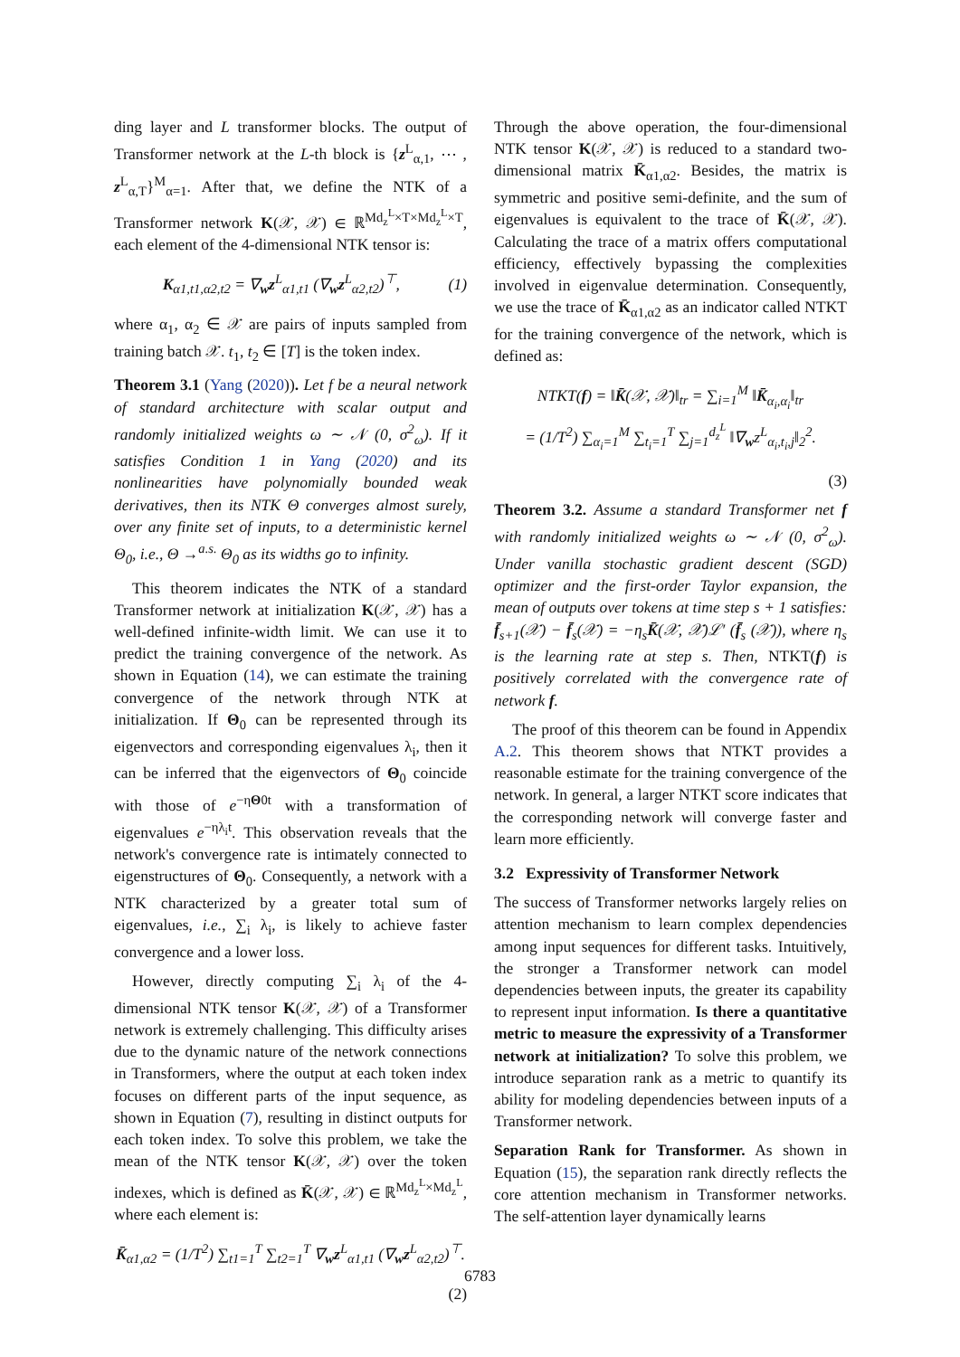ding layer and L transformer blocks. The output of Transformer network at the L-th block is {z<sup>L</sup><sub>α,1</sub>, ⋯ , z<sup>L</sup><sub>α,T</sub>}<sup>M</sup><sub>α=1</sub>. After that, we define the NTK of a Transformer network K(𝒳, 𝒳) ∈ ℝ<sup>Md<sub>z</sub><sup>L</sup>×T×Md<sub>z</sub><sup>L</sup>×T</sup>, each element of the 4-dimensional NTK tensor is:
K<sub>α1,t1,α2,t2</sub> = ∇<sub>w</sub>z<sup>L</sup><sub>α1,t1</sub> (∇<sub>w</sub>z<sup>L</sup><sub>α2,t2</sub>)<sup>⊤</sup>, (1)
where α<sub>1</sub>, α<sub>2</sub> ∈ 𝒳 are pairs of inputs sampled from training batch 𝒳. t<sub>1</sub>, t<sub>2</sub> ∈ [T] is the token index.
Theorem 3.1 (Yang (2020)). Let f be a neural network of standard architecture with scalar output and randomly initialized weights ω ∼ 𝒩 (0, σ<sup>2</sup><sub>ω</sub>). If it satisfies Condition 1 in Yang (2020) and its nonlinearities have polynomially bounded weak derivatives, then its NTK Θ converges almost surely, over any finite set of inputs, to a deterministic kernel Θ<sub>0</sub>, i.e., Θ →<sup>a.s.</sup> Θ<sub>0</sub> as its widths go to infinity.
This theorem indicates the NTK of a standard Transformer network at initialization K(𝒳, 𝒳) has a well-defined infinite-width limit. We can use it to predict the training convergence of the network. As shown in Equation (14), we can estimate the training convergence of the network through NTK at initialization. If Θ<sub>0</sub> can be represented through its eigenvectors and corresponding eigenvalues λ<sub>i</sub>, then it can be inferred that the eigenvectors of Θ<sub>0</sub> coincide with those of e<sup>−ηΘ0t</sup> with a transformation of eigenvalues e<sup>−ηλ<sub>i</sub>t</sup>. This observation reveals that the network's convergence rate is intimately connected to eigenstructures of Θ<sub>0</sub>. Consequently, a network with a NTK characterized by a greater total sum of eigenvalues, i.e., ∑<sub>i</sub> λ<sub>i</sub>, is likely to achieve faster convergence and a lower loss.
However, directly computing ∑<sub>i</sub> λ<sub>i</sub> of the 4-dimensional NTK tensor K(𝒳, 𝒳) of a Transformer network is extremely challenging. This difficulty arises due to the dynamic nature of the network connections in Transformers, where the output at each token index focuses on different parts of the input sequence, as shown in Equation (7), resulting in distinct outputs for each token index. To solve this problem, we take the mean of the NTK tensor K(𝒳, 𝒳) over the token indexes, which is defined as K̄(𝒳, 𝒳) ∈ ℝ<sup>Md<sub>z</sub><sup>L</sup>×Md<sub>z</sub><sup>L</sup></sup>, where each element is:
K̄<sub>α1,α2</sub> = (1/T<sup>2</sup>) ∑<sub>t1=1</sub><sup>T</sup> ∑<sub>t2=1</sub><sup>T</sup> ∇<sub>w</sub>z<sup>L</sup><sub>α1,t1</sub> (∇<sub>w</sub>z<sup>L</sup><sub>α2,t2</sub>)<sup>⊤</sup>.
(2)
Through the above operation, the four-dimensional NTK tensor K(𝒳, 𝒳) is reduced to a standard two-dimensional matrix K̄<sub>α1,α2</sub>. Besides, the matrix is symmetric and positive semi-definite, and the sum of eigenvalues is equivalent to the trace of K̄(𝒳, 𝒳). Calculating the trace of a matrix offers computational efficiency, effectively bypassing the complexities involved in eigenvalue determination. Consequently, we use the trace of K̄<sub>α1,α2</sub> as an indicator called NTKT for the training convergence of the network, which is defined as:
NTKT(f) = ‖K̄(𝒳, 𝒳)‖<sub>tr</sub> = ∑<sub>i=1</sub><sup>M</sup> ‖K̄<sub>α<sub>i</sub>,α<sub>i</sub></sub>‖<sub>tr</sub>
= (1/T<sup>2</sup>) ∑<sub>α<sub>i</sub>=1</sub><sup>M</sup> ∑<sub>t<sub>i</sub>=1</sub><sup>T</sup> ∑<sub>j=1</sub><sup>d<sub>z</sub><sup>L</sup></sup> ‖∇<sub>w</sub>z<sup>L</sup><sub>α<sub>i</sub>,t<sub>i</sub>,j</sub>‖<sub>2</sub><sup>2</sup>.
(3)
Theorem 3.2. Assume a standard Transformer net f with randomly initialized weights ω ∼ 𝒩 (0, σ<sup>2</sup><sub>ω</sub>). Under vanilla stochastic gradient descent (SGD) optimizer and the first-order Taylor expansion, the mean of outputs over tokens at time step s + 1 satisfies: f̄<sub>s+1</sub>(𝒳) − f̄<sub>s</sub>(𝒳) = −η<sub>s</sub>K̄(𝒳, 𝒳)ℒ′ (f̄<sub>s</sub> (𝒳)), where η<sub>s</sub> is the learning rate at step s. Then, NTKT(f) is positively correlated with the convergence rate of network f.
The proof of this theorem can be found in Appendix A.2. This theorem shows that NTKT provides a reasonable estimate for the training convergence of the network. In general, a larger NTKT score indicates that the corresponding network will converge faster and learn more efficiently.
3.2 Expressivity of Transformer Network
The success of Transformer networks largely relies on attention mechanism to learn complex dependencies among input sequences for different tasks. Intuitively, the stronger a Transformer network can model dependencies between inputs, the greater its capability to represent input information. Is there a quantitative metric to measure the expressivity of a Transformer network at initialization? To solve this problem, we introduce separation rank as a metric to quantify its ability for modeling dependencies between inputs of a Transformer network.
Separation Rank for Transformer. As shown in Equation (15), the separation rank directly reflects the core attention mechanism in Transformer networks. The self-attention layer dynamically learns
6783